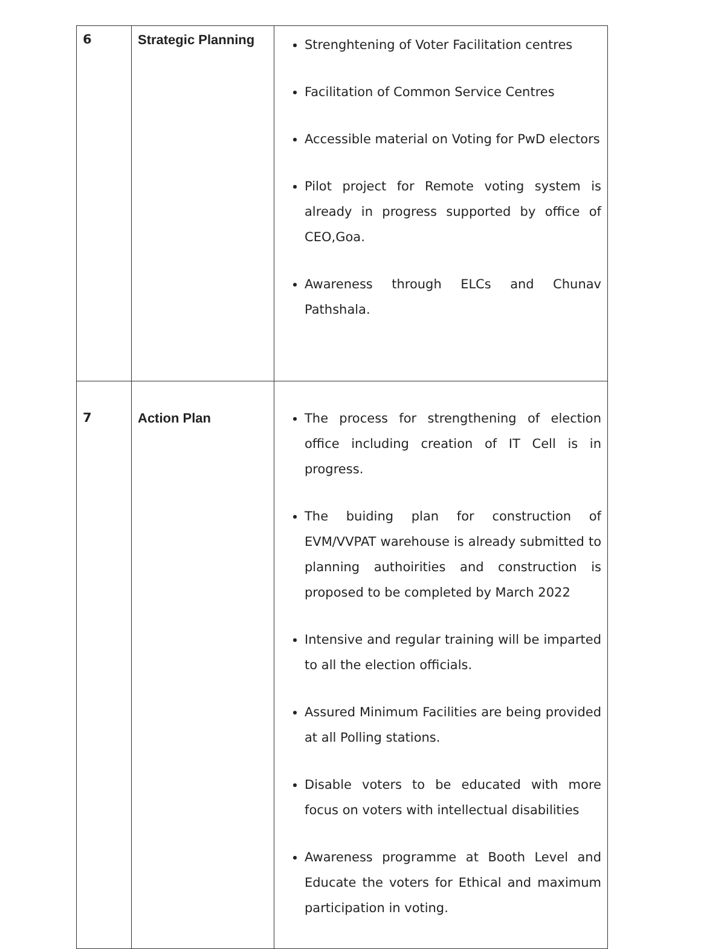| 6 | Strategic Planning | Strenghtening of Voter Facilitation centres Facilitation of Common Service Centres Accessible material on Voting for PwD electors Pilot project for Remote voting system is already in progress supported by office of CEO,Goa. Awareness through ELCs and Chunav Pathshala. |
| 7 | Action Plan | The process for strengthening of election office including creation of IT Cell is in progress. The buiding plan for construction of EVM/VVPAT warehouse is already submitted to planning authoirities and construction is proposed to be completed by March 2022 Intensive and regular training will be imparted to all the election officials. Assured Minimum Facilities are being provided at all Polling stations. Disable voters to be educated with more focus on voters with intellectual disabilities Awareness programme at Booth Level and Educate the voters for Ethical and maximum participation in voting. |